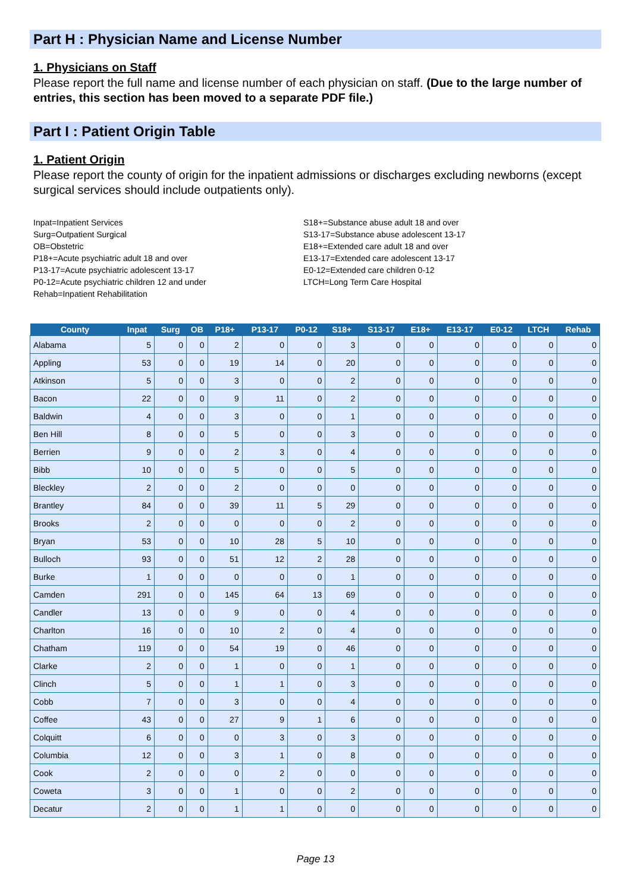Part H : Physician Name and License Number
1. Physicians on Staff
Please report the full name and license number of each physician on staff. (Due to the large number of entries, this section has been moved to a separate PDF file.)
Part I : Patient Origin Table
1. Patient Origin
Please report the county of origin for the inpatient admissions or discharges excluding newborns (except surgical services should include outpatients only).
Inpat=Inpatient Services
Surg=Outpatient Surgical
OB=Obstetric
P18+=Acute psychiatric adult 18 and over
P13-17=Acute psychiatric adolescent 13-17
P0-12=Acute psychiatric children 12 and under
Rehab=Inpatient Rehabilitation
S18+=Substance abuse adult 18 and over
S13-17=Substance abuse adolescent 13-17
E18+=Extended care adult 18 and over
E13-17=Extended care adolescent 13-17
E0-12=Extended care children 0-12
LTCH=Long Term Care Hospital
| County | Inpat | Surg | OB | P18+ | P13-17 | P0-12 | S18+ | S13-17 | E18+ | E13-17 | E0-12 | LTCH | Rehab |
| --- | --- | --- | --- | --- | --- | --- | --- | --- | --- | --- | --- | --- | --- |
| Alabama | 5 | 0 | 0 | 2 | 0 | 0 | 3 | 0 | 0 | 0 | 0 | 0 | 0 |
| Appling | 53 | 0 | 0 | 19 | 14 | 0 | 20 | 0 | 0 | 0 | 0 | 0 | 0 |
| Atkinson | 5 | 0 | 0 | 3 | 0 | 0 | 2 | 0 | 0 | 0 | 0 | 0 | 0 |
| Bacon | 22 | 0 | 0 | 9 | 11 | 0 | 2 | 0 | 0 | 0 | 0 | 0 | 0 |
| Baldwin | 4 | 0 | 0 | 3 | 0 | 0 | 1 | 0 | 0 | 0 | 0 | 0 | 0 |
| Ben Hill | 8 | 0 | 0 | 5 | 0 | 0 | 3 | 0 | 0 | 0 | 0 | 0 | 0 |
| Berrien | 9 | 0 | 0 | 2 | 3 | 0 | 4 | 0 | 0 | 0 | 0 | 0 | 0 |
| Bibb | 10 | 0 | 0 | 5 | 0 | 0 | 5 | 0 | 0 | 0 | 0 | 0 | 0 |
| Bleckley | 2 | 0 | 0 | 2 | 0 | 0 | 0 | 0 | 0 | 0 | 0 | 0 | 0 |
| Brantley | 84 | 0 | 0 | 39 | 11 | 5 | 29 | 0 | 0 | 0 | 0 | 0 | 0 |
| Brooks | 2 | 0 | 0 | 0 | 0 | 0 | 2 | 0 | 0 | 0 | 0 | 0 | 0 |
| Bryan | 53 | 0 | 0 | 10 | 28 | 5 | 10 | 0 | 0 | 0 | 0 | 0 | 0 |
| Bulloch | 93 | 0 | 0 | 51 | 12 | 2 | 28 | 0 | 0 | 0 | 0 | 0 | 0 |
| Burke | 1 | 0 | 0 | 0 | 0 | 0 | 1 | 0 | 0 | 0 | 0 | 0 | 0 |
| Camden | 291 | 0 | 0 | 145 | 64 | 13 | 69 | 0 | 0 | 0 | 0 | 0 | 0 |
| Candler | 13 | 0 | 0 | 9 | 0 | 0 | 4 | 0 | 0 | 0 | 0 | 0 | 0 |
| Charlton | 16 | 0 | 0 | 10 | 2 | 0 | 4 | 0 | 0 | 0 | 0 | 0 | 0 |
| Chatham | 119 | 0 | 0 | 54 | 19 | 0 | 46 | 0 | 0 | 0 | 0 | 0 | 0 |
| Clarke | 2 | 0 | 0 | 1 | 0 | 0 | 1 | 0 | 0 | 0 | 0 | 0 | 0 |
| Clinch | 5 | 0 | 0 | 1 | 1 | 0 | 3 | 0 | 0 | 0 | 0 | 0 | 0 |
| Cobb | 7 | 0 | 0 | 3 | 0 | 0 | 4 | 0 | 0 | 0 | 0 | 0 | 0 |
| Coffee | 43 | 0 | 0 | 27 | 9 | 1 | 6 | 0 | 0 | 0 | 0 | 0 | 0 |
| Colquitt | 6 | 0 | 0 | 0 | 3 | 0 | 3 | 0 | 0 | 0 | 0 | 0 | 0 |
| Columbia | 12 | 0 | 0 | 3 | 1 | 0 | 8 | 0 | 0 | 0 | 0 | 0 | 0 |
| Cook | 2 | 0 | 0 | 0 | 2 | 0 | 0 | 0 | 0 | 0 | 0 | 0 | 0 |
| Coweta | 3 | 0 | 0 | 1 | 0 | 0 | 2 | 0 | 0 | 0 | 0 | 0 | 0 |
| Decatur | 2 | 0 | 0 | 1 | 1 | 0 | 0 | 0 | 0 | 0 | 0 | 0 | 0 |
Page 13